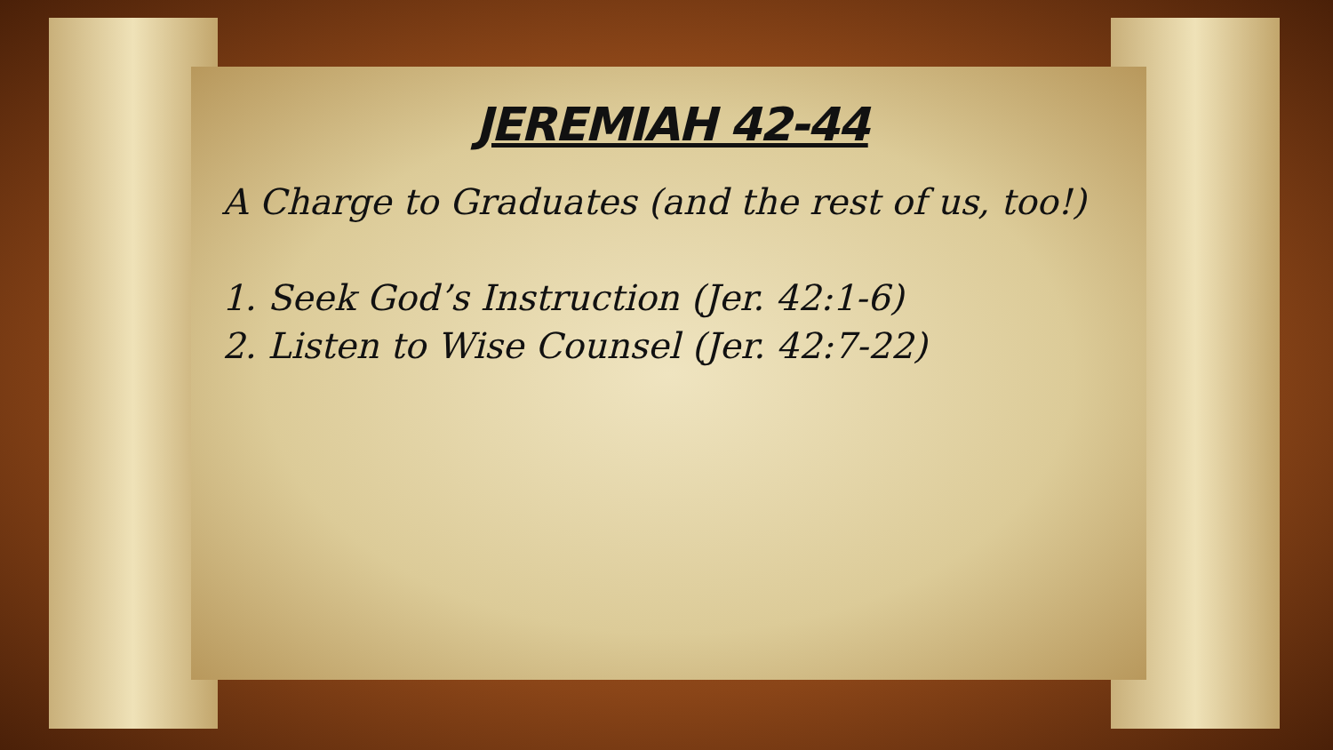JEREMIAH 42-44
A Charge to Graduates (and the rest of us, too!)
1. Seek God’s Instruction (Jer. 42:1-6)
2. Listen to Wise Counsel (Jer. 42:7-22)